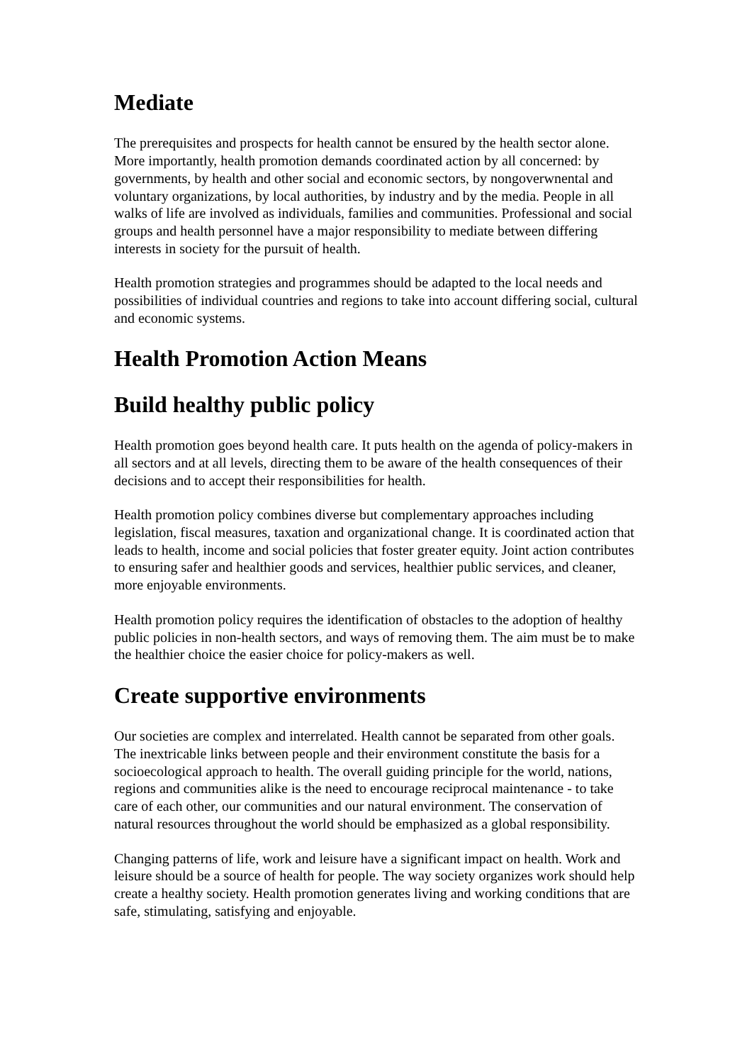Mediate
The prerequisites and prospects for health cannot be ensured by the health sector alone. More importantly, health promotion demands coordinated action by all concerned: by governments, by health and other social and economic sectors, by nongoverwnental and voluntary organizations, by local authorities, by industry and by the media. People in all walks of life are involved as individuals, families and communities. Professional and social groups and health personnel have a major responsibility to mediate between differing interests in society for the pursuit of health.
Health promotion strategies and programmes should be adapted to the local needs and possibilities of individual countries and regions to take into account differing social, cultural and economic systems.
Health Promotion Action Means
Build healthy public policy
Health promotion goes beyond health care. It puts health on the agenda of policy-makers in all sectors and at all levels, directing them to be aware of the health consequences of their decisions and to accept their responsibilities for health.
Health promotion policy combines diverse but complementary approaches including legislation, fiscal measures, taxation and organizational change. It is coordinated action that leads to health, income and social policies that foster greater equity. Joint action contributes to ensuring safer and healthier goods and services, healthier public services, and cleaner, more enjoyable environments.
Health promotion policy requires the identification of obstacles to the adoption of healthy public policies in non-health sectors, and ways of removing them. The aim must be to make the healthier choice the easier choice for policy-makers as well.
Create supportive environments
Our societies are complex and interrelated. Health cannot be separated from other goals. The inextricable links between people and their environment constitute the basis for a socioecological approach to health. The overall guiding principle for the world, nations, regions and communities alike is the need to encourage reciprocal maintenance - to take care of each other, our communities and our natural environment. The conservation of natural resources throughout the world should be emphasized as a global responsibility.
Changing patterns of life, work and leisure have a significant impact on health. Work and leisure should be a source of health for people. The way society organizes work should help create a healthy society. Health promotion generates living and working conditions that are safe, stimulating, satisfying and enjoyable.